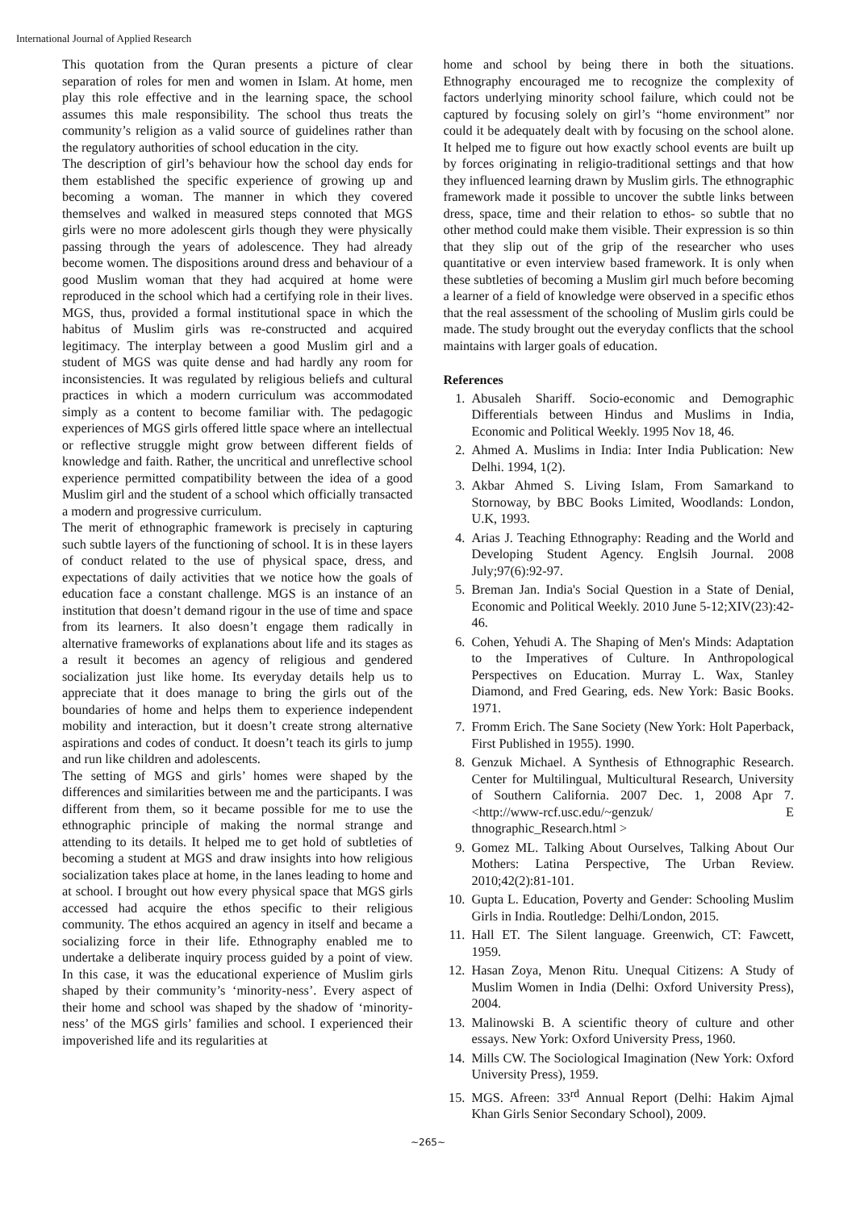International Journal of Applied Research
This quotation from the Quran presents a picture of clear separation of roles for men and women in Islam. At home, men play this role effective and in the learning space, the school assumes this male responsibility. The school thus treats the community’s religion as a valid source of guidelines rather than the regulatory authorities of school education in the city.
The description of girl’s behaviour how the school day ends for them established the specific experience of growing up and becoming a woman. The manner in which they covered themselves and walked in measured steps connoted that MGS girls were no more adolescent girls though they were physically passing through the years of adolescence. They had already become women. The dispositions around dress and behaviour of a good Muslim woman that they had acquired at home were reproduced in the school which had a certifying role in their lives. MGS, thus, provided a formal institutional space in which the habitus of Muslim girls was re-constructed and acquired legitimacy. The interplay between a good Muslim girl and a student of MGS was quite dense and had hardly any room for inconsistencies. It was regulated by religious beliefs and cultural practices in which a modern curriculum was accommodated simply as a content to become familiar with. The pedagogic experiences of MGS girls offered little space where an intellectual or reflective struggle might grow between different fields of knowledge and faith. Rather, the uncritical and unreflective school experience permitted compatibility between the idea of a good Muslim girl and the student of a school which officially transacted a modern and progressive curriculum.
The merit of ethnographic framework is precisely in capturing such subtle layers of the functioning of school. It is in these layers of conduct related to the use of physical space, dress, and expectations of daily activities that we notice how the goals of education face a constant challenge. MGS is an instance of an institution that doesn’t demand rigour in the use of time and space from its learners. It also doesn’t engage them radically in alternative frameworks of explanations about life and its stages as a result it becomes an agency of religious and gendered socialization just like home. Its everyday details help us to appreciate that it does manage to bring the girls out of the boundaries of home and helps them to experience independent mobility and interaction, but it doesn’t create strong alternative aspirations and codes of conduct. It doesn’t teach its girls to jump and run like children and adolescents.
The setting of MGS and girls’ homes were shaped by the differences and similarities between me and the participants. I was different from them, so it became possible for me to use the ethnographic principle of making the normal strange and attending to its details. It helped me to get hold of subtleties of becoming a student at MGS and draw insights into how religious socialization takes place at home, in the lanes leading to home and at school. I brought out how every physical space that MGS girls accessed had acquire the ethos specific to their religious community. The ethos acquired an agency in itself and became a socializing force in their life. Ethnography enabled me to undertake a deliberate inquiry process guided by a point of view. In this case, it was the educational experience of Muslim girls shaped by their community’s ‘minority-ness’. Every aspect of their home and school was shaped by the shadow of ‘minority- ness’ of the MGS girls’ families and school. I experienced their impoverished life and its regularities at
home and school by being there in both the situations. Ethnography encouraged me to recognize the complexity of factors underlying minority school failure, which could not be captured by focusing solely on girl’s “home environment” nor could it be adequately dealt with by focusing on the school alone. It helped me to figure out how exactly school events are built up by forces originating in religio-traditional settings and that how they influenced learning drawn by Muslim girls. The ethnographic framework made it possible to uncover the subtle links between dress, space, time and their relation to ethos- so subtle that no other method could make them visible. Their expression is so thin that they slip out of the grip of the researcher who uses quantitative or even interview based framework. It is only when these subtleties of becoming a Muslim girl much before becoming a learner of a field of knowledge were observed in a specific ethos that the real assessment of the schooling of Muslim girls could be made. The study brought out the everyday conflicts that the school maintains with larger goals of education.
References
1. Abusaleh Shariff. Socio-economic and Demographic Differentials between Hindus and Muslims in India, Economic and Political Weekly. 1995 Nov 18, 46.
2. Ahmed A. Muslims in India: Inter India Publication: New Delhi. 1994, 1(2).
3. Akbar Ahmed S. Living Islam, From Samarkand to Stornoway, by BBC Books Limited, Woodlands: London, U.K, 1993.
4. Arias J. Teaching Ethnography: Reading and the World and Developing Student Agency. Englsih Journal. 2008 July;97(6):92-97.
5. Breman Jan. India's Social Question in a State of Denial, Economic and Political Weekly. 2010 June 5-12;XIV(23):42-46.
6. Cohen, Yehudi A. The Shaping of Men's Minds: Adaptation to the Imperatives of Culture. In Anthropological Perspectives on Education. Murray L. Wax, Stanley Diamond, and Fred Gearing, eds. New York: Basic Books. 1971.
7. Fromm Erich. The Sane Society (New York: Holt Paperback, First Published in 1955). 1990.
8. Genzuk Michael. A Synthesis of Ethnographic Research. Center for Multilingual, Multicultural Research, University of Southern California. 2007 Dec. 1, 2008 Apr 7. <http://www-rcf.usc.edu/~genzuk/ E thnographic_Research.html >
9. Gomez ML. Talking About Ourselves, Talking About Our Mothers: Latina Perspective, The Urban Review. 2010;42(2):81-101.
10. Gupta L. Education, Poverty and Gender: Schooling Muslim Girls in India. Routledge: Delhi/London, 2015.
11. Hall ET. The Silent language. Greenwich, CT: Fawcett, 1959.
12. Hasan Zoya, Menon Ritu. Unequal Citizens: A Study of Muslim Women in India (Delhi: Oxford University Press), 2004.
13. Malinowski B. A scientific theory of culture and other essays. New York: Oxford University Press, 1960.
14. Mills CW. The Sociological Imagination (New York: Oxford University Press), 1959.
15. MGS. Afreen: 33<sup>rd</sup> Annual Report (Delhi: Hakim Ajmal Khan Girls Senior Secondary School), 2009.
~265~